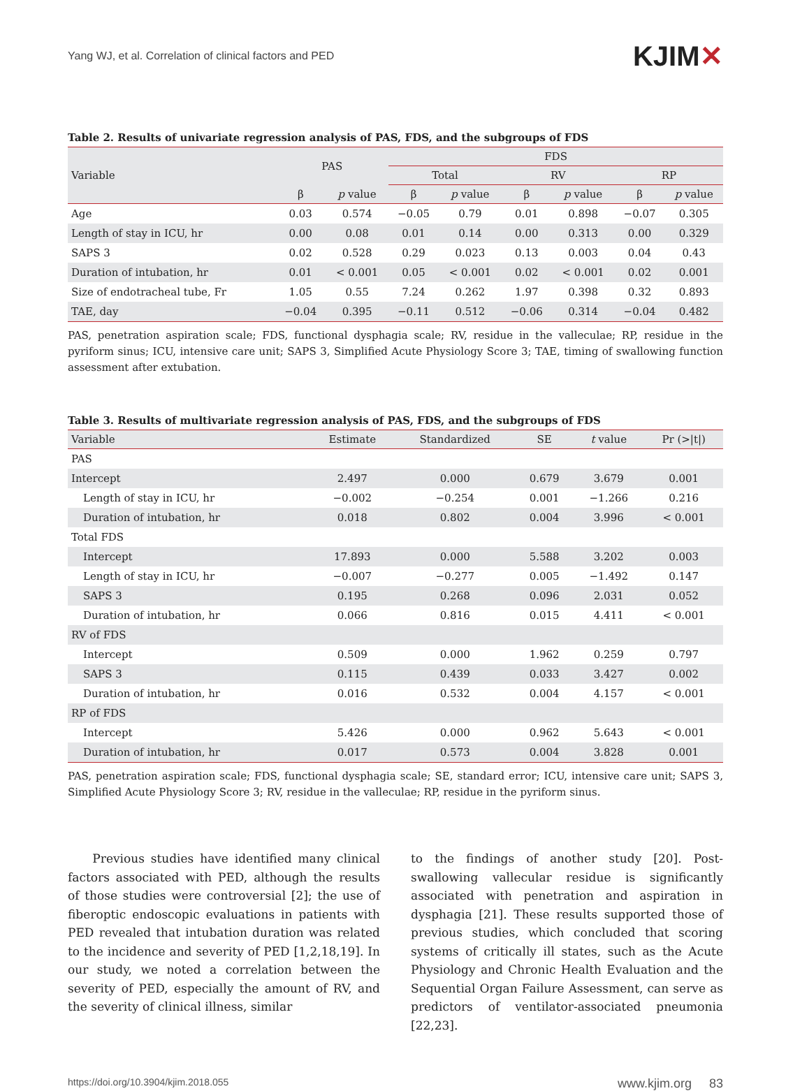Yang WJ, et al. Correlation of clinical factors and PED
KJIM✕
Table 2. Results of univariate regression analysis of PAS, FDS, and the subgroups of FDS
| Variable | PAS | | FDS | | | | | |
| --- | --- | --- | --- | --- | --- | --- | --- | --- |
| | | | Total | | RV | | RP | |
| | β | p value | β | p value | β | p value | β | p value |
| Age | 0.03 | 0.574 | −0.05 | 0.79 | 0.01 | 0.898 | −0.07 | 0.305 |
| Length of stay in ICU, hr | 0.00 | 0.08 | 0.01 | 0.14 | 0.00 | 0.313 | 0.00 | 0.329 |
| SAPS 3 | 0.02 | 0.528 | 0.29 | 0.023 | 0.13 | 0.003 | 0.04 | 0.43 |
| Duration of intubation, hr | 0.01 | < 0.001 | 0.05 | < 0.001 | 0.02 | < 0.001 | 0.02 | 0.001 |
| Size of endotracheal tube, Fr | 1.05 | 0.55 | 7.24 | 0.262 | 1.97 | 0.398 | 0.32 | 0.893 |
| TAE, day | −0.04 | 0.395 | −0.11 | 0.512 | −0.06 | 0.314 | −0.04 | 0.482 |
PAS, penetration aspiration scale; FDS, functional dysphagia scale; RV, residue in the valleculae; RP, residue in the pyriform sinus; ICU, intensive care unit; SAPS 3, Simplified Acute Physiology Score 3; TAE, timing of swallowing function assessment after extubation.
Table 3. Results of multivariate regression analysis of PAS, FDS, and the subgroups of FDS
| Variable | Estimate | Standardized | SE | t value | Pr (>/t/) |
| --- | --- | --- | --- | --- | --- |
| PAS | | | | | |
| Intercept | 2.497 | 0.000 | 0.679 | 3.679 | 0.001 |
| Length of stay in ICU, hr | −0.002 | −0.254 | 0.001 | −1.266 | 0.216 |
| Duration of intubation, hr | 0.018 | 0.802 | 0.004 | 3.996 | < 0.001 |
| Total FDS | | | | | |
| Intercept | 17.893 | 0.000 | 5.588 | 3.202 | 0.003 |
| Length of stay in ICU, hr | −0.007 | −0.277 | 0.005 | −1.492 | 0.147 |
| SAPS 3 | 0.195 | 0.268 | 0.096 | 2.031 | 0.052 |
| Duration of intubation, hr | 0.066 | 0.816 | 0.015 | 4.411 | < 0.001 |
| RV of FDS | | | | | |
| Intercept | 0.509 | 0.000 | 1.962 | 0.259 | 0.797 |
| SAPS 3 | 0.115 | 0.439 | 0.033 | 3.427 | 0.002 |
| Duration of intubation, hr | 0.016 | 0.532 | 0.004 | 4.157 | < 0.001 |
| RP of FDS | | | | | |
| Intercept | 5.426 | 0.000 | 0.962 | 5.643 | < 0.001 |
| Duration of intubation, hr | 0.017 | 0.573 | 0.004 | 3.828 | 0.001 |
PAS, penetration aspiration scale; FDS, functional dysphagia scale; SE, standard error; ICU, intensive care unit; SAPS 3, Simplified Acute Physiology Score 3; RV, residue in the valleculae; RP, residue in the pyriform sinus.
Previous studies have identified many clinical factors associated with PED, although the results of those studies were controversial [2]; the use of fiberoptic endoscopic evaluations in patients with PED revealed that intubation duration was related to the incidence and severity of PED [1,2,18,19]. In our study, we noted a correlation between the severity of PED, especially the amount of RV, and the severity of clinical illness, similar
to the findings of another study [20]. Post-swallowing vallecular residue is significantly associated with penetration and aspiration in dysphagia [21]. These results supported those of previous studies, which concluded that scoring systems of critically ill states, such as the Acute Physiology and Chronic Health Evaluation and the Sequential Organ Failure Assessment, can serve as predictors of ventilator-associated pneumonia [22,23].
https://doi.org/10.3904/kjim.2018.055
www.kjim.org 83